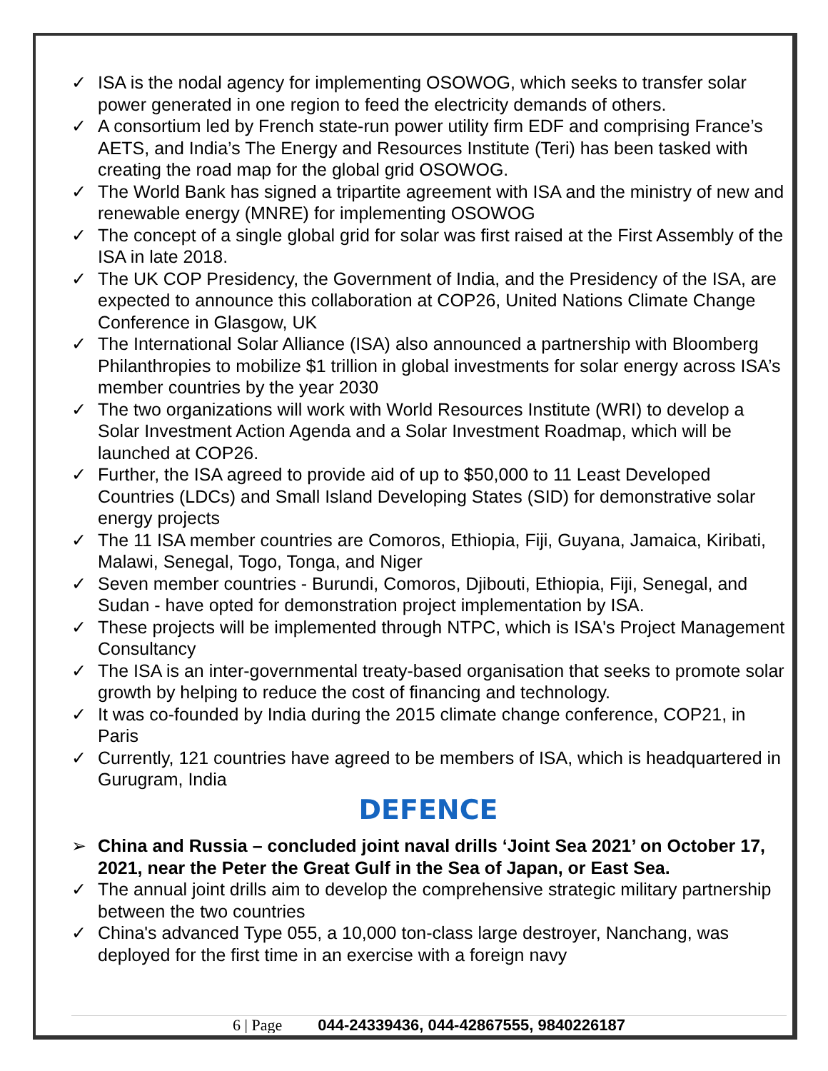✓ ISA is the nodal agency for implementing OSOWOG, which seeks to transfer solar power generated in one region to feed the electricity demands of others.
✓ A consortium led by French state-run power utility firm EDF and comprising France’s AETS, and India’s The Energy and Resources Institute (Teri) has been tasked with creating the road map for the global grid OSOWOG.
✓ The World Bank has signed a tripartite agreement with ISA and the ministry of new and renewable energy (MNRE) for implementing OSOWOG
✓ The concept of a single global grid for solar was first raised at the First Assembly of the ISA in late 2018.
✓ The UK COP Presidency, the Government of India, and the Presidency of the ISA, are expected to announce this collaboration at COP26, United Nations Climate Change Conference in Glasgow, UK
✓ The International Solar Alliance (ISA) also announced a partnership with Bloomberg Philanthropies to mobilize $1 trillion in global investments for solar energy across ISA’s member countries by the year 2030
✓ The two organizations will work with World Resources Institute (WRI) to develop a Solar Investment Action Agenda and a Solar Investment Roadmap, which will be launched at COP26.
✓ Further, the ISA agreed to provide aid of up to $50,000 to 11 Least Developed Countries (LDCs) and Small Island Developing States (SID) for demonstrative solar energy projects
✓ The 11 ISA member countries are Comoros, Ethiopia, Fiji, Guyana, Jamaica, Kiribati, Malawi, Senegal, Togo, Tonga, and Niger
✓ Seven member countries - Burundi, Comoros, Djibouti, Ethiopia, Fiji, Senegal, and Sudan - have opted for demonstration project implementation by ISA.
✓ These projects will be implemented through NTPC, which is ISA's Project Management Consultancy
✓ The ISA is an inter-governmental treaty-based organisation that seeks to promote solar growth by helping to reduce the cost of financing and technology.
✓ It was co-founded by India during the 2015 climate change conference, COP21, in Paris
✓ Currently, 121 countries have agreed to be members of ISA, which is headquartered in Gurugram, India
DEFENCE
➢ China and Russia – concluded joint naval drills ‘Joint Sea 2021’ on October 17, 2021, near the Peter the Great Gulf in the Sea of Japan, or East Sea.
✓ The annual joint drills aim to develop the comprehensive strategic military partnership between the two countries
✓ China's advanced Type 055, a 10,000 ton-class large destroyer, Nanchang, was deployed for the first time in an exercise with a foreign navy
6 | Page 044-24339436, 044-42867555, 9840226187